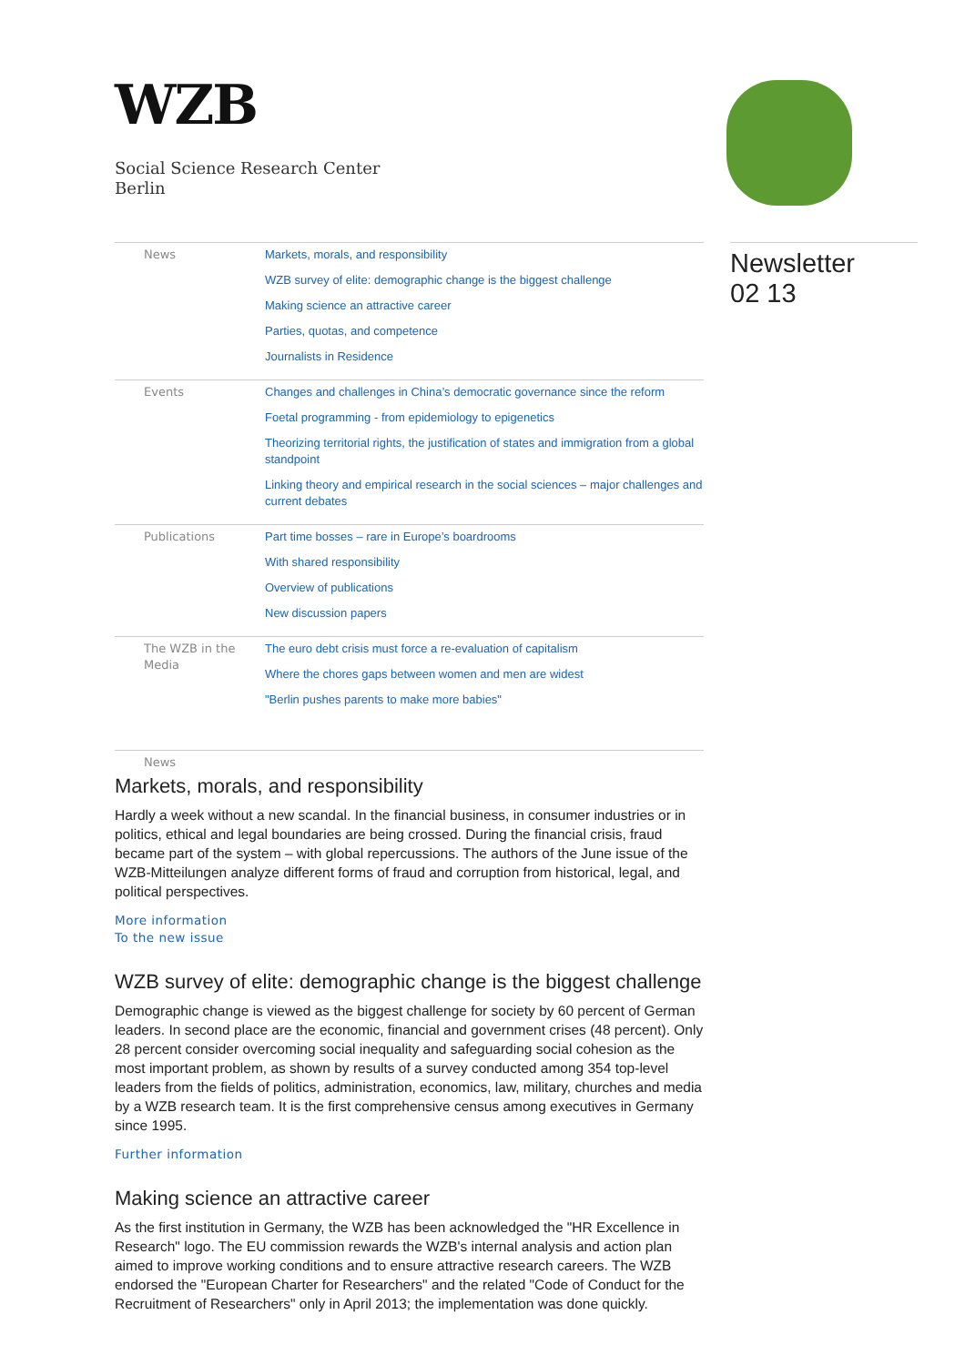WZB
Social Science Research Center
Berlin
Newsletter
02 13
News Markets, morals, and responsibility
WZB survey of elite: demographic change is the biggest challenge
Making science an attractive career
Parties, quotas, and competence
Journalists in Residence
Events Changes and challenges in China’s democratic governance since the reform
Foetal programming - from epidemiology to epigenetics
Theorizing territorial rights, the justification of states and immigration from a global standpoint
Linking theory and empirical research in the social sciences – major challenges and current debates
Publications Part time bosses – rare in Europe’s boardrooms
With shared responsibility
Overview of publications
New discussion papers
The WZB in the Media The euro debt crisis must force a re-evaluation of capitalism
Where the chores gaps between women and men are widest
"Berlin pushes parents to make more babies"
News
Markets, morals, and responsibility
Hardly a week without a new scandal. In the financial business, in consumer industries or in politics, ethical and legal boundaries are being crossed. During the financial crisis, fraud became part of the system – with global repercussions. The authors of the June issue of the WZB-Mitteilungen analyze different forms of fraud and corruption from historical, legal, and political perspectives.
More information
To the new issue
WZB survey of elite: demographic change is the biggest challenge
Demographic change is viewed as the biggest challenge for society by 60 percent of German leaders. In second place are the economic, financial and government crises (48 percent). Only 28 percent consider overcoming social inequality and safeguarding social cohesion as the most important problem, as shown by results of a survey conducted among 354 top-level leaders from the fields of politics, administration, economics, law, military, churches and media by a WZB research team. It is the first comprehensive census among executives in Germany since 1995.
Further information
Making science an attractive career
As the first institution in Germany, the WZB has been acknowledged the "HR Excellence in Research" logo. The EU commission rewards the WZB's internal analysis and action plan aimed to improve working conditions and to ensure attractive research careers. The WZB endorsed the "European Charter for Researchers" and the related "Code of Conduct for the Recruitment of Researchers" only in April 2013; the implementation was done quickly.